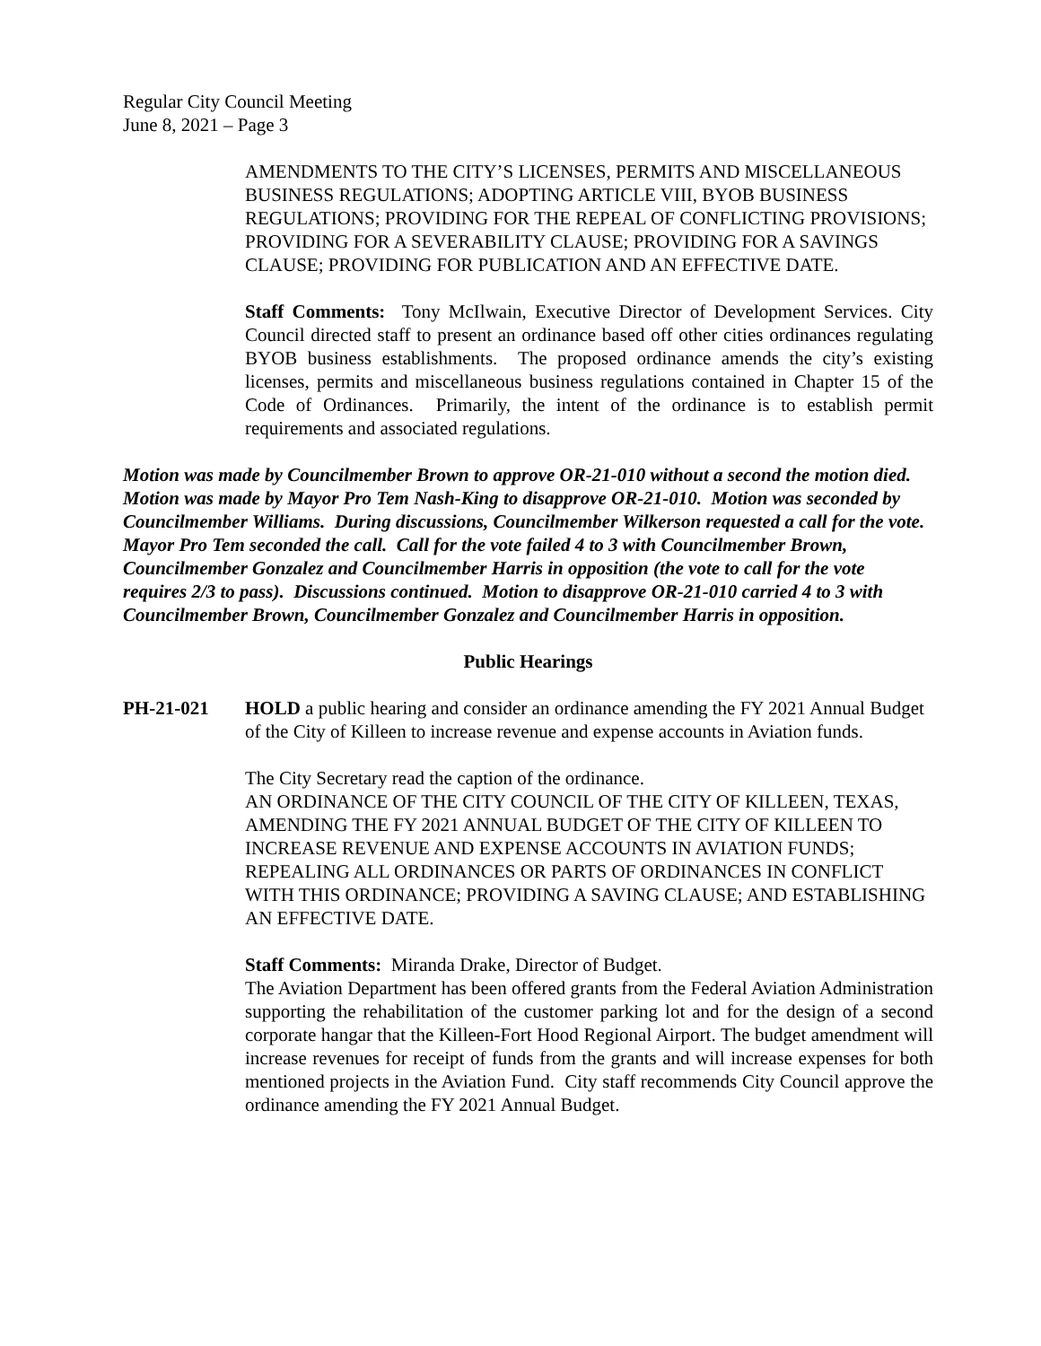Regular City Council Meeting
June 8, 2021 – Page 3
AMENDMENTS TO THE CITY’S LICENSES, PERMITS AND MISCELLANEOUS BUSINESS REGULATIONS; ADOPTING ARTICLE VIII, BYOB BUSINESS REGULATIONS; PROVIDING FOR THE REPEAL OF CONFLICTING PROVISIONS; PROVIDING FOR A SEVERABILITY CLAUSE; PROVIDING FOR A SAVINGS CLAUSE; PROVIDING FOR PUBLICATION AND AN EFFECTIVE DATE.
Staff Comments: Tony McIlwain, Executive Director of Development Services. City Council directed staff to present an ordinance based off other cities ordinances regulating BYOB business establishments. The proposed ordinance amends the city’s existing licenses, permits and miscellaneous business regulations contained in Chapter 15 of the Code of Ordinances. Primarily, the intent of the ordinance is to establish permit requirements and associated regulations.
Motion was made by Councilmember Brown to approve OR-21-010 without a second the motion died. Motion was made by Mayor Pro Tem Nash-King to disapprove OR-21-010. Motion was seconded by Councilmember Williams. During discussions, Councilmember Wilkerson requested a call for the vote. Mayor Pro Tem seconded the call. Call for the vote failed 4 to 3 with Councilmember Brown, Councilmember Gonzalez and Councilmember Harris in opposition (the vote to call for the vote requires 2/3 to pass). Discussions continued. Motion to disapprove OR-21-010 carried 4 to 3 with Councilmember Brown, Councilmember Gonzalez and Councilmember Harris in opposition.
Public Hearings
PH-21-021 HOLD a public hearing and consider an ordinance amending the FY 2021 Annual Budget of the City of Killeen to increase revenue and expense accounts in Aviation funds.
The City Secretary read the caption of the ordinance.
AN ORDINANCE OF THE CITY COUNCIL OF THE CITY OF KILLEEN, TEXAS, AMENDING THE FY 2021 ANNUAL BUDGET OF THE CITY OF KILLEEN TO INCREASE REVENUE AND EXPENSE ACCOUNTS IN AVIATION FUNDS; REPEALING ALL ORDINANCES OR PARTS OF ORDINANCES IN CONFLICT WITH THIS ORDINANCE; PROVIDING A SAVING CLAUSE; AND ESTABLISHING AN EFFECTIVE DATE.
Staff Comments: Miranda Drake, Director of Budget.
The Aviation Department has been offered grants from the Federal Aviation Administration supporting the rehabilitation of the customer parking lot and for the design of a second corporate hangar that the Killeen-Fort Hood Regional Airport. The budget amendment will increase revenues for receipt of funds from the grants and will increase expenses for both mentioned projects in the Aviation Fund. City staff recommends City Council approve the ordinance amending the FY 2021 Annual Budget.